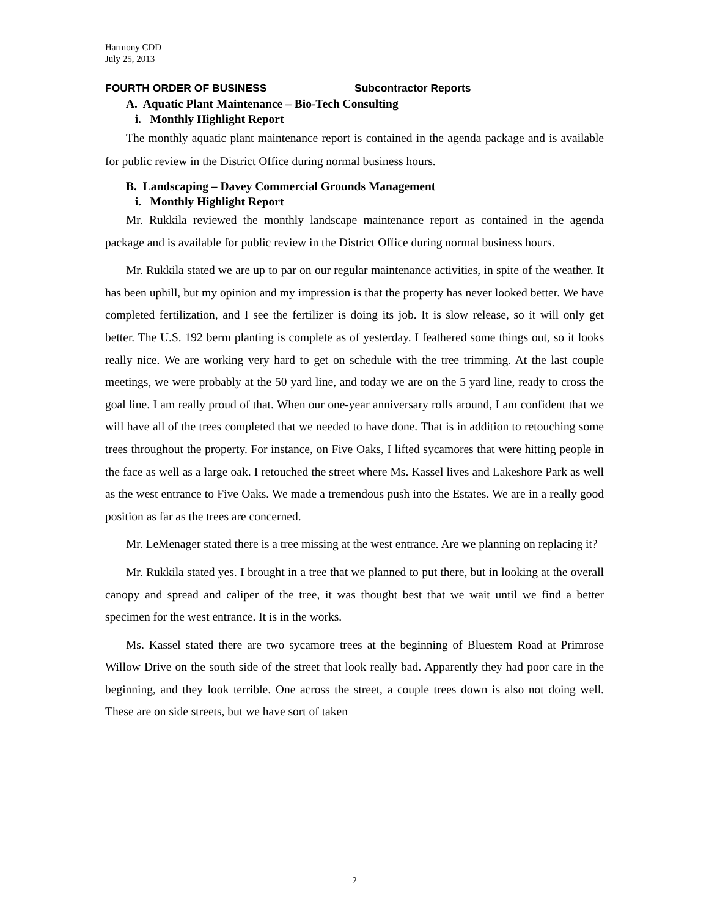Harmony CDD
July 25, 2013
FOURTH ORDER OF BUSINESS Subcontractor Reports
A. Aquatic Plant Maintenance – Bio-Tech Consulting
i. Monthly Highlight Report
The monthly aquatic plant maintenance report is contained in the agenda package and is available for public review in the District Office during normal business hours.
B. Landscaping – Davey Commercial Grounds Management
i. Monthly Highlight Report
Mr. Rukkila reviewed the monthly landscape maintenance report as contained in the agenda package and is available for public review in the District Office during normal business hours.
Mr. Rukkila stated we are up to par on our regular maintenance activities, in spite of the weather. It has been uphill, but my opinion and my impression is that the property has never looked better. We have completed fertilization, and I see the fertilizer is doing its job. It is slow release, so it will only get better. The U.S. 192 berm planting is complete as of yesterday. I feathered some things out, so it looks really nice. We are working very hard to get on schedule with the tree trimming. At the last couple meetings, we were probably at the 50 yard line, and today we are on the 5 yard line, ready to cross the goal line. I am really proud of that. When our one-year anniversary rolls around, I am confident that we will have all of the trees completed that we needed to have done. That is in addition to retouching some trees throughout the property. For instance, on Five Oaks, I lifted sycamores that were hitting people in the face as well as a large oak. I retouched the street where Ms. Kassel lives and Lakeshore Park as well as the west entrance to Five Oaks. We made a tremendous push into the Estates. We are in a really good position as far as the trees are concerned.
Mr. LeMenager stated there is a tree missing at the west entrance. Are we planning on replacing it?
Mr. Rukkila stated yes. I brought in a tree that we planned to put there, but in looking at the overall canopy and spread and caliper of the tree, it was thought best that we wait until we find a better specimen for the west entrance. It is in the works.
Ms. Kassel stated there are two sycamore trees at the beginning of Bluestem Road at Primrose Willow Drive on the south side of the street that look really bad. Apparently they had poor care in the beginning, and they look terrible. One across the street, a couple trees down is also not doing well. These are on side streets, but we have sort of taken
2